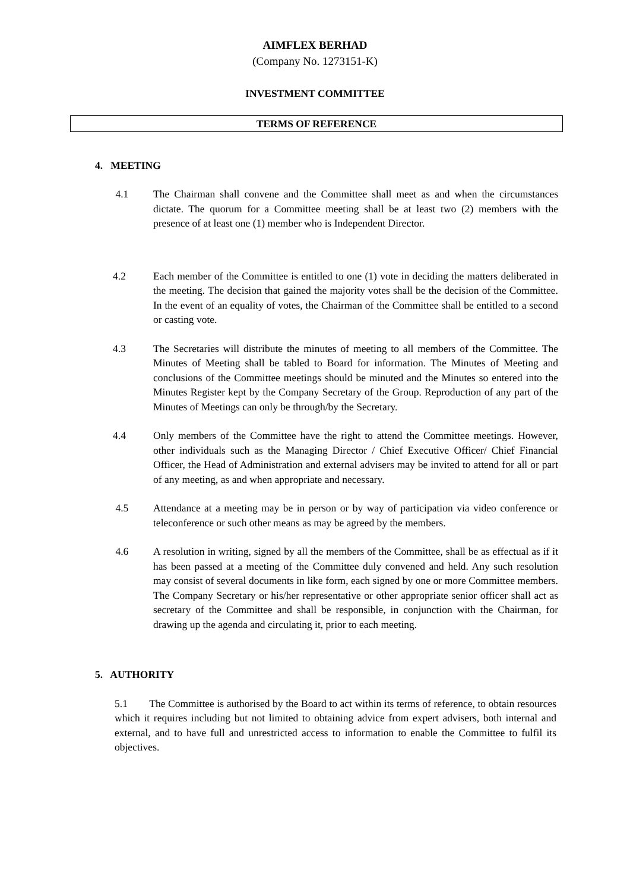AIMFLEX BERHAD
(Company No. 1273151-K)
INVESTMENT COMMITTEE
TERMS OF REFERENCE
4. MEETING
4.1 The Chairman shall convene and the Committee shall meet as and when the circumstances dictate. The quorum for a Committee meeting shall be at least two (2) members with the presence of at least one (1) member who is Independent Director.
4.2 Each member of the Committee is entitled to one (1) vote in deciding the matters deliberated in the meeting. The decision that gained the majority votes shall be the decision of the Committee. In the event of an equality of votes, the Chairman of the Committee shall be entitled to a second or casting vote.
4.3 The Secretaries will distribute the minutes of meeting to all members of the Committee. The Minutes of Meeting shall be tabled to Board for information. The Minutes of Meeting and conclusions of the Committee meetings should be minuted and the Minutes so entered into the Minutes Register kept by the Company Secretary of the Group. Reproduction of any part of the Minutes of Meetings can only be through/by the Secretary.
4.4 Only members of the Committee have the right to attend the Committee meetings. However, other individuals such as the Managing Director / Chief Executive Officer/ Chief Financial Officer, the Head of Administration and external advisers may be invited to attend for all or part of any meeting, as and when appropriate and necessary.
4.5 Attendance at a meeting may be in person or by way of participation via video conference or teleconference or such other means as may be agreed by the members.
4.6 A resolution in writing, signed by all the members of the Committee, shall be as effectual as if it has been passed at a meeting of the Committee duly convened and held. Any such resolution may consist of several documents in like form, each signed by one or more Committee members. The Company Secretary or his/her representative or other appropriate senior officer shall act as secretary of the Committee and shall be responsible, in conjunction with the Chairman, for drawing up the agenda and circulating it, prior to each meeting.
5. AUTHORITY
5.1 The Committee is authorised by the Board to act within its terms of reference, to obtain resources which it requires including but not limited to obtaining advice from expert advisers, both internal and external, and to have full and unrestricted access to information to enable the Committee to fulfil its objectives.